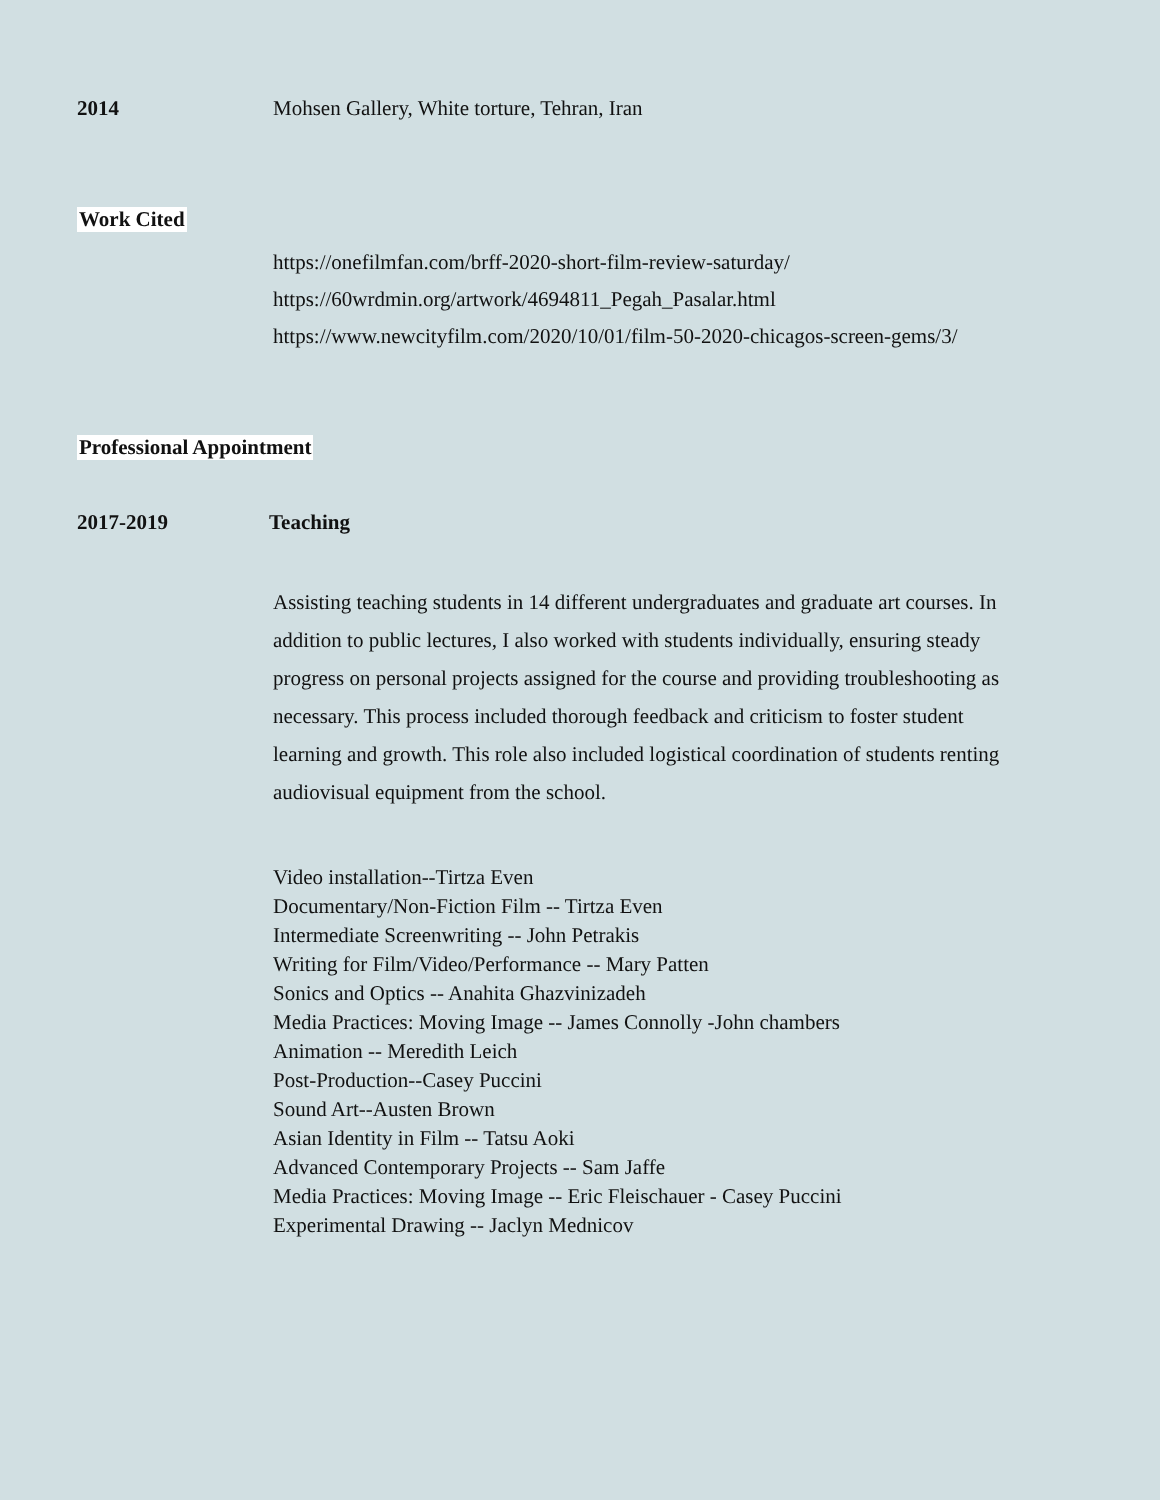2014 Mohsen Gallery, White torture, Tehran, Iran
Work Cited
https://onefilmfan.com/brff-2020-short-film-review-saturday/
https://60wrdmin.org/artwork/4694811_Pegah_Pasalar.html
https://www.newcityfilm.com/2020/10/01/film-50-2020-chicagos-screen-gems/3/
Professional Appointment
2017-2019 Teaching
Assisting teaching students in 14 different undergraduates and graduate art courses. In addition to public lectures, I also worked with students individually, ensuring steady progress on personal projects assigned for the course and providing troubleshooting as necessary. This process included thorough feedback and criticism to foster student learning and growth. This role also included logistical coordination of students renting audiovisual equipment from the school.
Video installation--Tirtza Even
Documentary/Non-Fiction Film -- Tirtza Even
Intermediate Screenwriting -- John Petrakis
Writing for Film/Video/Performance -- Mary Patten
Sonics and Optics -- Anahita Ghazvinizadeh
Media Practices: Moving Image -- James Connolly -John chambers
Animation -- Meredith Leich
Post-Production--Casey Puccini
Sound Art--Austen Brown
Asian Identity in Film -- Tatsu Aoki
Advanced Contemporary Projects -- Sam Jaffe
Media Practices: Moving Image -- Eric Fleischauer - Casey Puccini
Experimental Drawing -- Jaclyn Mednicov